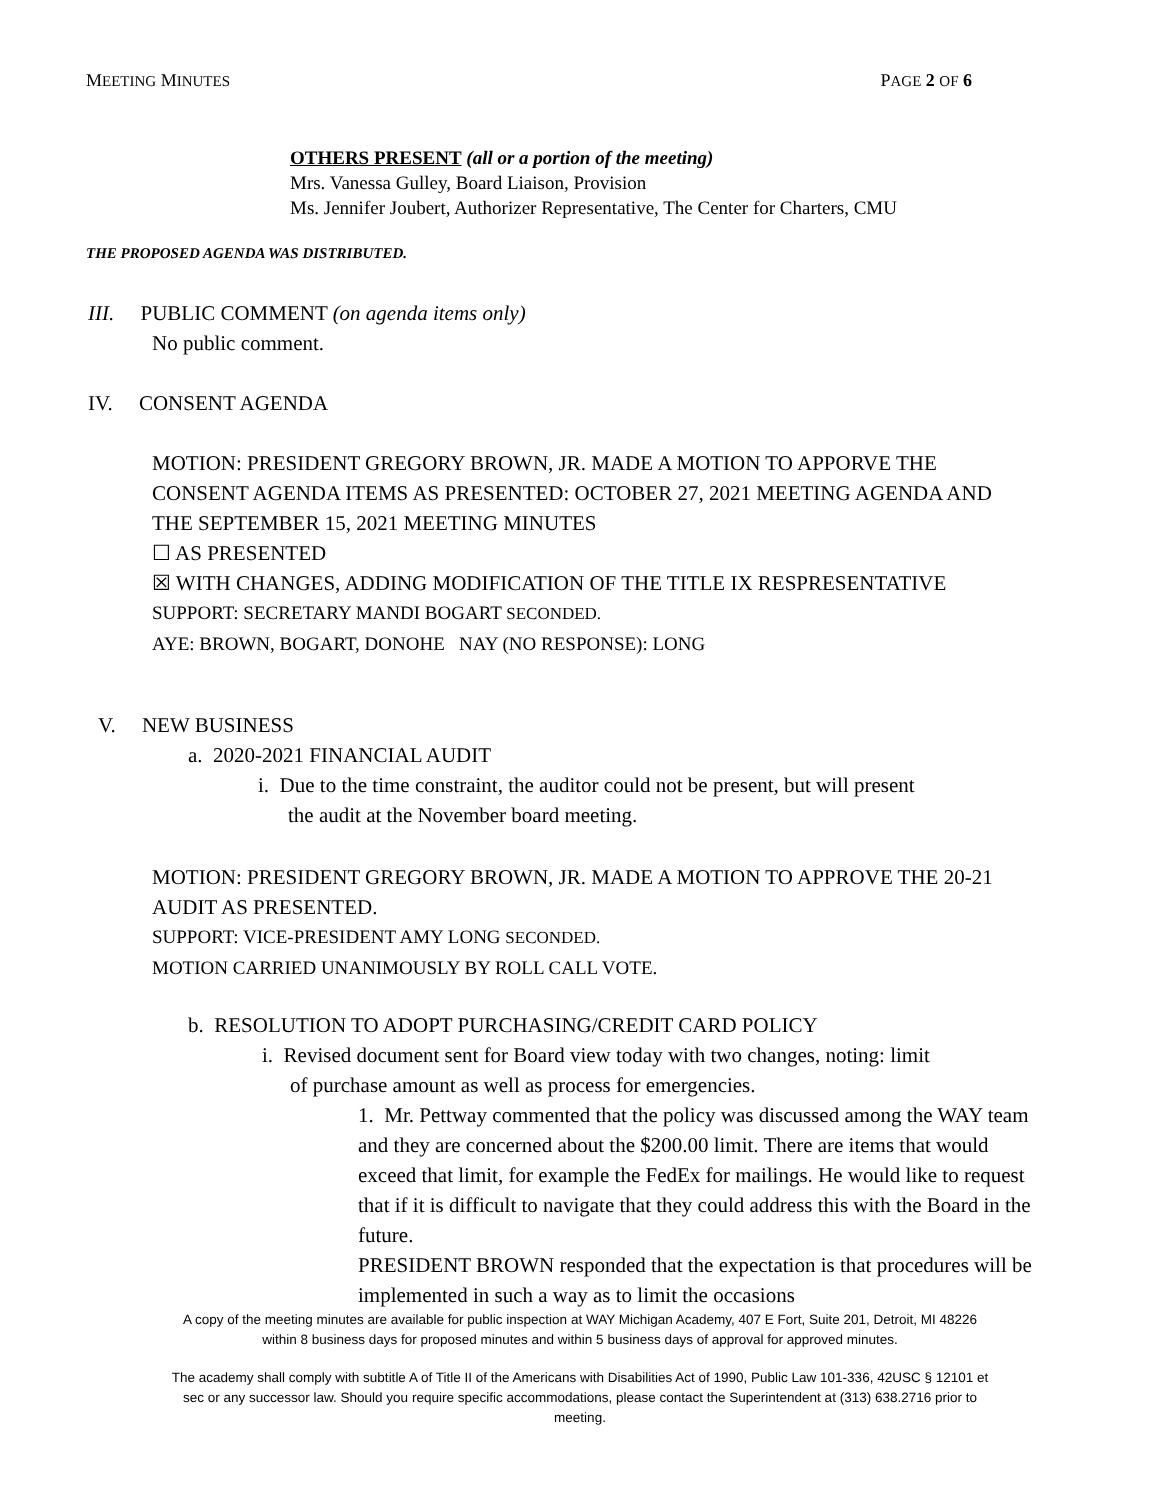MEETING MINUTES PAGE 2 OF 6
OTHERS PRESENT (all or a portion of the meeting)
Mrs. Vanessa Gulley, Board Liaison, Provision
Ms. Jennifer Joubert, Authorizer Representative, The Center for Charters, CMU
THE PROPOSED AGENDA WAS DISTRIBUTED.
III. PUBLIC COMMENT (on agenda items only)
No public comment.
IV. CONSENT AGENDA
MOTION: PRESIDENT GREGORY BROWN, JR. MADE A MOTION TO APPORVE THE CONSENT AGENDA ITEMS AS PRESENTED: OCTOBER 27, 2021 MEETING AGENDA AND THE SEPTEMBER 15, 2021 MEETING MINUTES
☐ AS PRESENTED
☒ WITH CHANGES, ADDING MODIFICATION OF THE TITLE IX RESPRESENTATIVE
SUPPORT: SECRETARY MANDI BOGART SECONDED.
AYE: BROWN, BOGART, DONOHE NAY (NO RESPONSE): LONG
V. NEW BUSINESS
a. 2020-2021 FINANCIAL AUDIT
i. Due to the time constraint, the auditor could not be present, but will present
the audit at the November board meeting.
MOTION: PRESIDENT GREGORY BROWN, JR. MADE A MOTION TO APPROVE THE 20-21 AUDIT AS PRESENTED.
SUPPORT: VICE-PRESIDENT AMY LONG SECONDED.
MOTION CARRIED UNANIMOUSLY BY ROLL CALL VOTE.
b. RESOLUTION TO ADOPT PURCHASING/CREDIT CARD POLICY
i. Revised document sent for Board view today with two changes, noting: limit
of purchase amount as well as process for emergencies.
1. Mr. Pettway commented that the policy was discussed among the WAY team and they are concerned about the $200.00 limit. There are items that would exceed that limit, for example the FedEx for mailings. He would like to request that if it is difficult to navigate that they could address this with the Board in the future.
PRESIDENT BROWN responded that the expectation is that procedures will be implemented in such a way as to limit the occasions
A copy of the meeting minutes are available for public inspection at WAY Michigan Academy, 407 E Fort, Suite 201, Detroit, MI 48226
within 8 business days for proposed minutes and within 5 business days of approval for approved minutes.
The academy shall comply with subtitle A of Title II of the Americans with Disabilities Act of 1990, Public Law 101-336, 42USC § 12101 et
sec or any successor law. Should you require specific accommodations, please contact the Superintendent at (313) 638.2716 prior to
meeting.